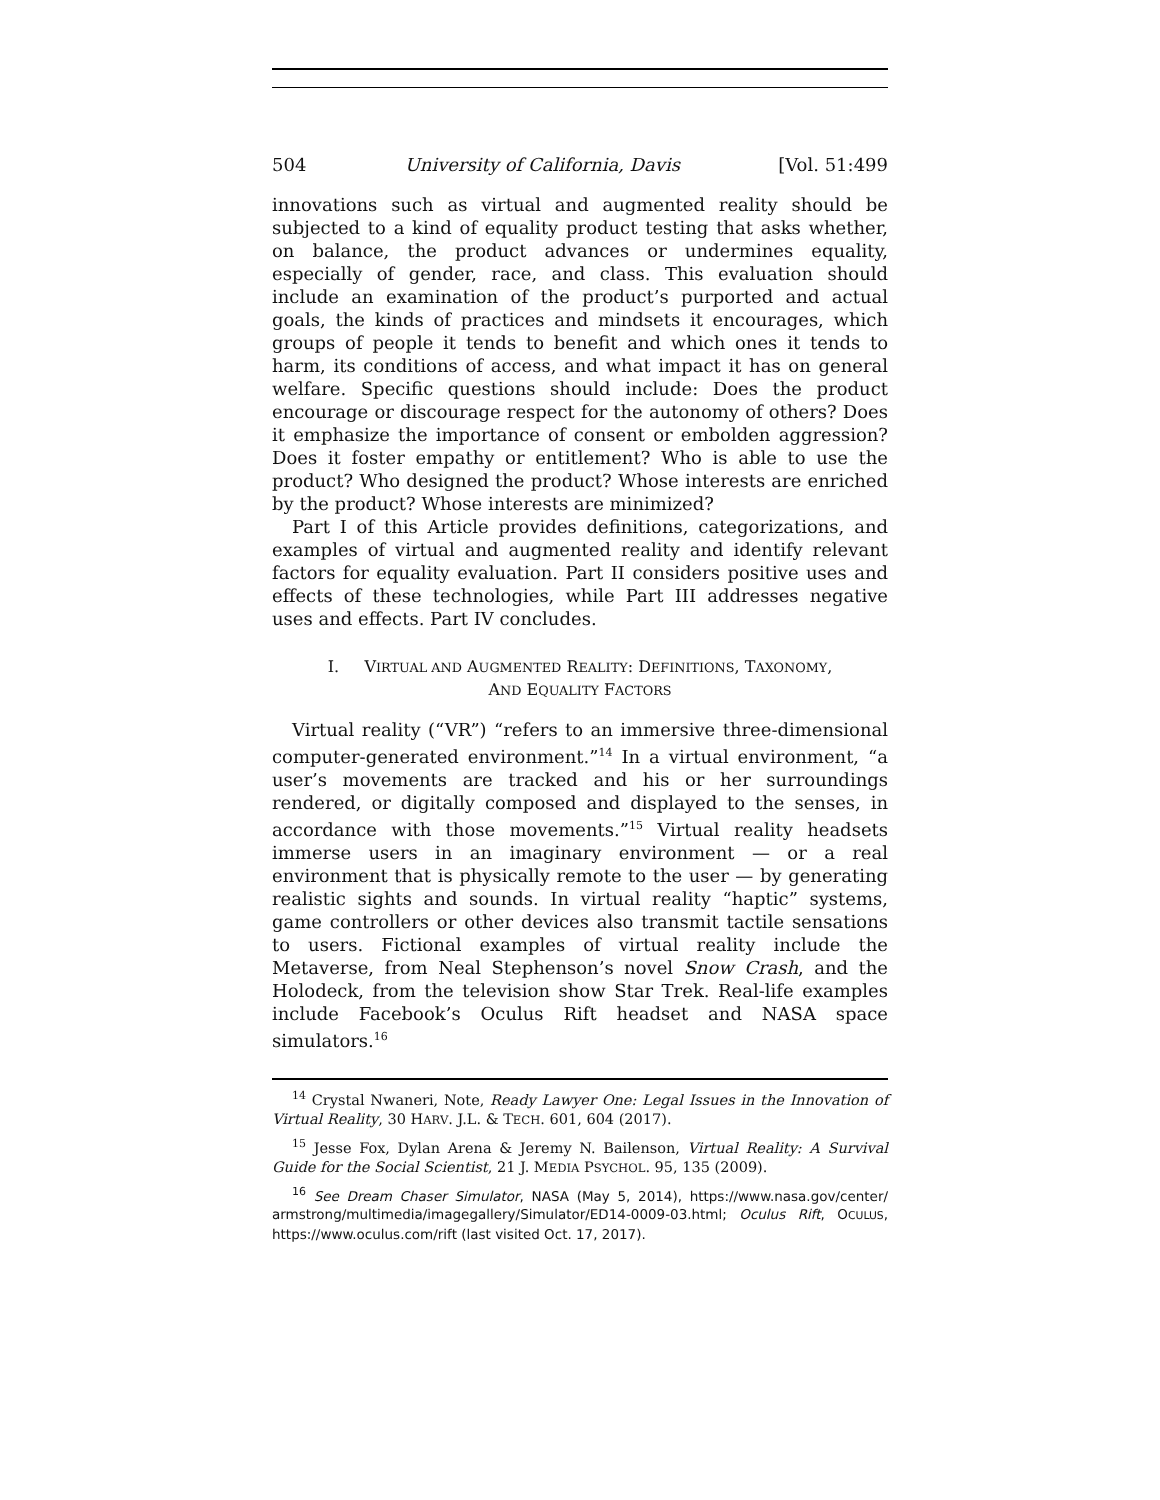504 University of California, Davis [Vol. 51:499
innovations such as virtual and augmented reality should be subjected to a kind of equality product testing that asks whether, on balance, the product advances or undermines equality, especially of gender, race, and class. This evaluation should include an examination of the product’s purported and actual goals, the kinds of practices and mindsets it encourages, which groups of people it tends to benefit and which ones it tends to harm, its conditions of access, and what impact it has on general welfare. Specific questions should include: Does the product encourage or discourage respect for the autonomy of others? Does it emphasize the importance of consent or embolden aggression? Does it foster empathy or entitlement? Who is able to use the product? Who designed the product? Whose interests are enriched by the product? Whose interests are minimized?
Part I of this Article provides definitions, categorizations, and examples of virtual and augmented reality and identify relevant factors for equality evaluation. Part II considers positive uses and effects of these technologies, while Part III addresses negative uses and effects. Part IV concludes.
I. VIRTUAL AND AUGMENTED REALITY: DEFINITIONS, TAXONOMY,
AND EQUALITY FACTORS
Virtual reality (“VR”) “refers to an immersive three-dimensional computer-generated environment.”<sup>14</sup> In a virtual environment, “a user’s movements are tracked and his or her surroundings rendered, or digitally composed and displayed to the senses, in accordance with those movements.”<sup>15</sup> Virtual reality headsets immerse users in an imaginary environment — or a real environment that is physically remote to the user — by generating realistic sights and sounds. In virtual reality “haptic” systems, game controllers or other devices also transmit tactile sensations to users. Fictional examples of virtual reality include the Metaverse, from Neal Stephenson’s novel Snow Crash, and the Holodeck, from the television show Star Trek. Real-life examples include Facebook’s Oculus Rift headset and NASA space simulators.<sup>16</sup>
<sup>14</sup> Crystal Nwaneri, Note, Ready Lawyer One: Legal Issues in the Innovation of Virtual Reality, 30 HARV. J.L. & TECH. 601, 604 (2017).
<sup>15</sup> Jesse Fox, Dylan Arena & Jeremy N. Bailenson, Virtual Reality: A Survival Guide for the Social Scientist, 21 J. MEDIA PSYCHOL. 95, 135 (2009).
<sup>16</sup> See Dream Chaser Simulator, NASA (May 5, 2014), https://www.nasa.gov/center/ armstrong/multimedia/imagegallery/Simulator/ED14-0009-03.html; Oculus Rift, OCULUS, https://www.oculus.com/rift (last visited Oct. 17, 2017).